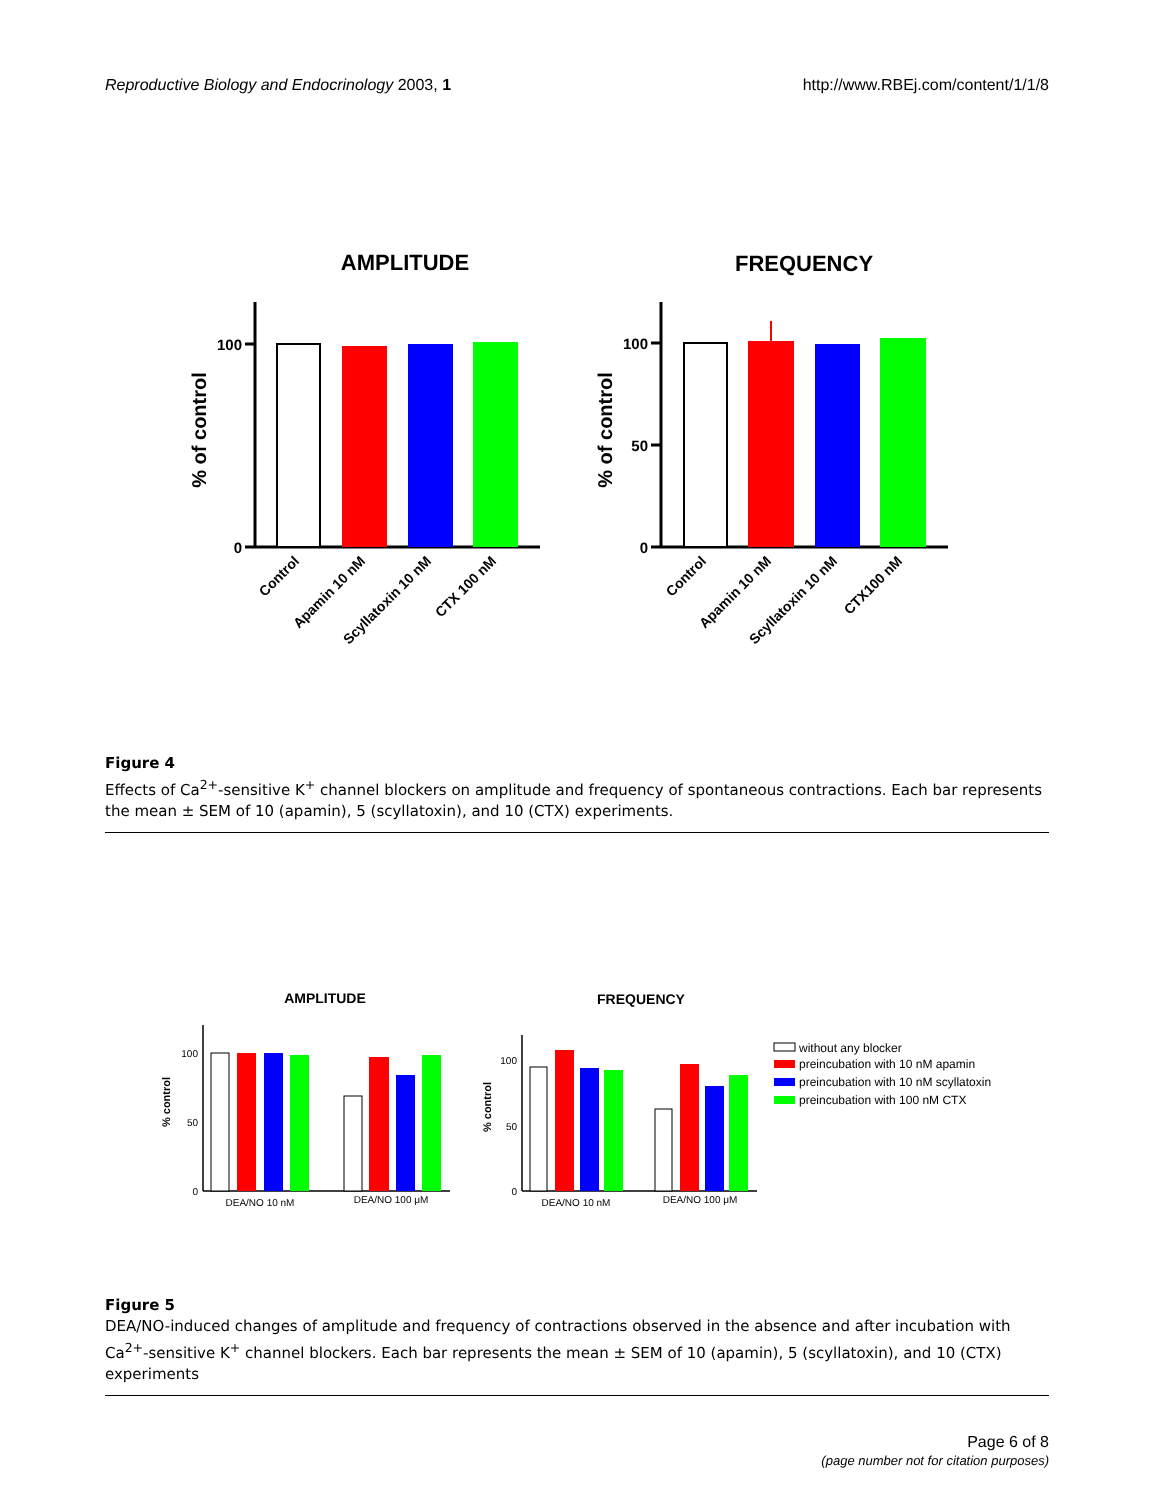Reproductive Biology and Endocrinology 2003, 1 http://www.RBEj.com/content/1/1/8
AMPLITUDE
FREQUENCY
100
0
100
50
0
% of control
% of control
Control
Apamin 10 nM
Scyllatoxin 10 nM
CTX 100 nM
Control
Apamin 10 nM
Scyllatoxin 10 nM
CTX100 nM
Figure 4
Effects of Ca<sup>2+</sup>-sensitive K<sup>+</sup> channel blockers on amplitude and frequency of spontaneous contractions. Each bar represents the mean ± SEM of 10 (apamin), 5 (scyllatoxin), and 10 (CTX) experiments.
AMPLITUDE
FREQUENCY
100
50
0
100
50
0
% control
% control
DEA/NO 10 nM
DEA/NO 100 μM
DEA/NO 10 nM
DEA/NO 100 μM
without any blocker
preincubation with 10 nM apamin
preincubation with 10 nM scyllatoxin
preincubation with 100 nM CTX
Figure 5
DEA/NO-induced changes of amplitude and frequency of contractions observed in the absence and after incubation with Ca<sup>2+</sup>-sensitive K<sup>+</sup> channel blockers. Each bar represents the mean ± SEM of 10 (apamin), 5 (scyllatoxin), and 10 (CTX) experiments
Page 6 of 8
(page number not for citation purposes)